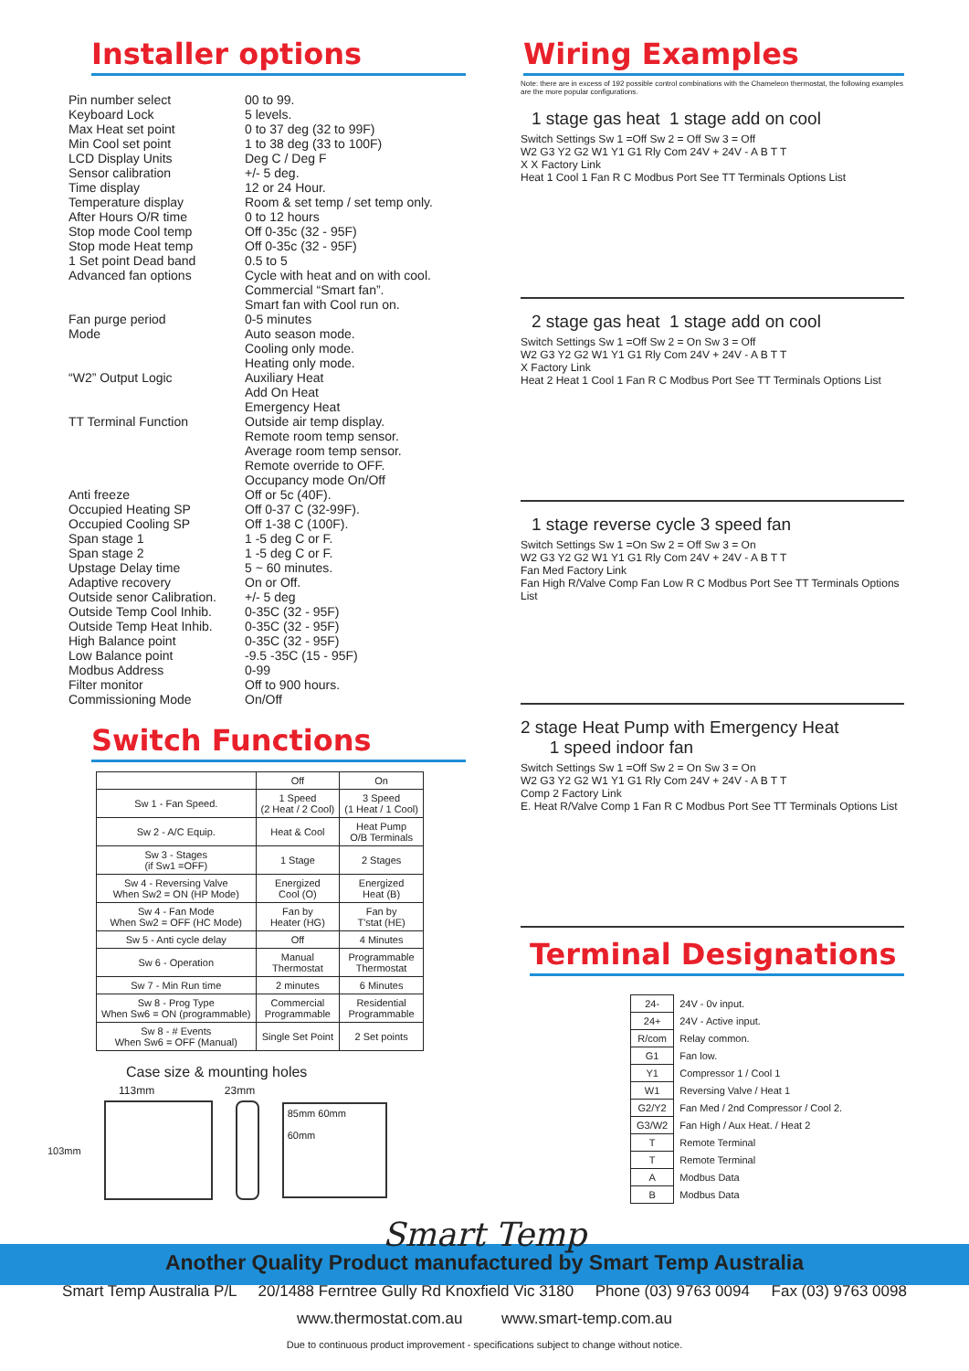Installer options
| Pin number select | 00 to 99. |
| Keyboard Lock | 5 levels. |
| Max Heat set point | 0 to 37 deg (32 to 99F) |
| Min Cool set point | 1 to 38 deg (33 to 100F) |
| LCD Display Units | Deg C / Deg F |
| Sensor calibration | +/- 5 deg. |
| Time display | 12 or 24 Hour. |
| Temperature display | Room & set temp / set temp only. |
| After Hours O/R time | 0 to 12 hours |
| Stop mode Cool temp | Off 0-35c (32 - 95F) |
| Stop mode Heat temp | Off 0-35c (32 - 95F) |
| 1 Set point Dead band | 0.5 to 5 |
| Advanced fan options | Cycle with heat and on with cool. Commercial “Smart fan”. Smart fan with Cool run on. |
| Fan purge period | 0-5 minutes |
| Mode | Auto season mode. Cooling only mode. Heating only mode. |
| “W2” Output Logic | Auxiliary Heat Add On Heat Emergency Heat |
| TT Terminal Function | Outside air temp display. Remote room temp sensor. Average room temp sensor. Remote override to OFF. Occupancy mode On/Off |
| Anti freeze | Off or 5c (40F). |
| Occupied Heating SP | Off 0-37 C (32-99F). |
| Occupied Cooling SP | Off 1-38 C (100F). |
| Span stage 1 | 1 -5 deg C or F. |
| Span stage 2 | 1 -5 deg C or F. |
| Upstage Delay time | 5 ~ 60 minutes. |
| Adaptive recovery | On or Off. |
| Outside senor Calibration. | +/- 5 deg |
| Outside Temp Cool Inhib. | 0-35C (32 - 95F) |
| Outside Temp Heat Inhib. | 0-35C (32 - 95F) |
| High Balance point | 0-35C (32 - 95F) |
| Low Balance point | -9.5 -35C (15 - 95F) |
| Modbus Address | 0-99 |
| Filter monitor | Off to 900 hours. |
| Commissioning Mode | On/Off |
Switch Functions
| | Off | On |
| --- | --- | --- |
| Sw 1 - Fan Speed. | 1 Speed (2 Heat / 2 Cool) | 3 Speed (1 Heat / 1 Cool) |
| Sw 2 - A/C Equip. | Heat & Cool | Heat Pump O/B Terminals |
| Sw 3 - Stages (if Sw1 =OFF) | 1 Stage | 2 Stages |
| Sw 4 - Reversing Valve When Sw2 = ON (HP Mode) | Energized Cool (O) | Energized Heat (B) |
| Sw 4 - Fan Mode When Sw2 = OFF (HC Mode) | Fan by Heater (HG) | Fan by T'stat (HE) |
| Sw 5 - Anti cycle delay | Off | 4 Minutes |
| Sw 6 - Operation | Manual Thermostat | Programmable Thermostat |
| Sw 7 - Min Run time | 2 minutes | 6 Minutes |
| Sw 8 - Prog Type When Sw6 = ON (programmable) | Commercial Programmable | Residential Programmable |
| Sw 8 - # Events When Sw6 = OFF (Manual) | Single Set Point | 2 Set points |
Case size & mounting holes
113mm 23mm
103mm
85mm 60mm
60mm
Wiring Examples
Note: there are in excess of 192 possible control combinations with the Chameleon thermostat, the following examples are the more popular configurations.
1 stage gas heat 1 stage add on cool
Switch Settings Sw 1 =Off Sw 2 = Off Sw 3 = Off
W2 G3 Y2 G2 W1 Y1 G1 Rly Com 24V + 24V - A B T T
X X Factory Link
Heat 1 Cool 1 Fan R C Modbus Port See TT Terminals Options List
2 stage gas heat 1 stage add on cool
Switch Settings Sw 1 =Off Sw 2 = On Sw 3 = Off
W2 G3 Y2 G2 W1 Y1 G1 Rly Com 24V + 24V - A B T T
X Factory Link
Heat 2 Heat 1 Cool 1 Fan R C Modbus Port See TT Terminals Options List
1 stage reverse cycle 3 speed fan
Switch Settings Sw 1 =On Sw 2 = Off Sw 3 = On
W2 G3 Y2 G2 W1 Y1 G1 Rly Com 24V + 24V - A B T T
Fan Med Factory Link
Fan High R/Valve Comp Fan Low R C Modbus Port See TT Terminals Options List
2 stage Heat Pump with Emergency Heat
1 speed indoor fan
Switch Settings Sw 1 =Off Sw 2 = On Sw 3 = On
W2 G3 Y2 G2 W1 Y1 G1 Rly Com 24V + 24V - A B T T
Comp 2 Factory Link
E. Heat R/Valve Comp 1 Fan R C Modbus Port See TT Terminals Options List
Terminal Designations
| 24- | 24V - 0v input. |
| 24+ | 24V - Active input. |
| R/com | Relay common. |
| G1 | Fan low. |
| Y1 | Compressor 1 / Cool 1 |
| W1 | Reversing Valve / Heat 1 |
| G2/Y2 | Fan Med / 2nd Compressor / Cool 2. |
| G3/W2 | Fan High / Aux Heat. / Heat 2 |
| T | Remote Terminal |
| T | Remote Terminal |
| A | Modbus Data |
| B | Modbus Data |
Smart Temp
Another Quality Product manufactured by Smart Temp Australia
Smart Temp Australia P/L 20/1488 Ferntree Gully Rd Knoxfield Vic 3180 Phone (03) 9763 0094 Fax (03) 9763 0098
www.thermostat.com.au www.smart-temp.com.au
Due to continuous product improvement - specifications subject to change without notice.